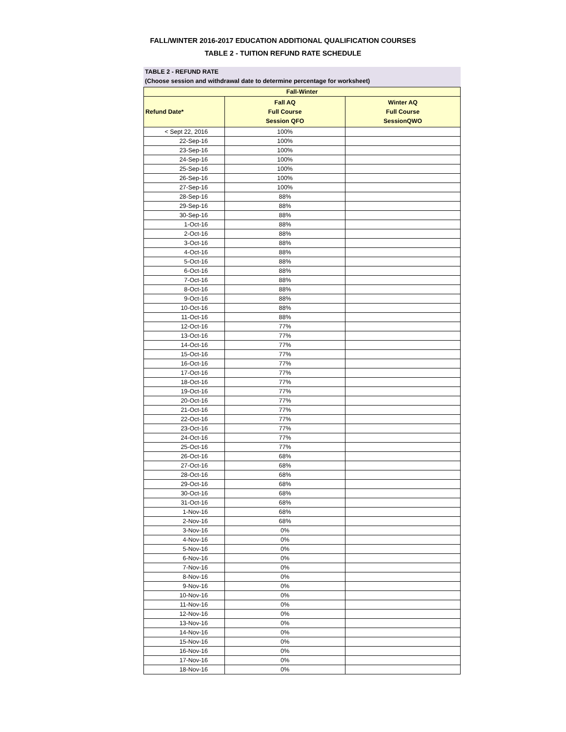FALL/WINTER 2016-2017 EDUCATION ADDITIONAL QUALIFICATION COURSES
TABLE 2 - TUITION REFUND RATE SCHEDULE
TABLE 2 - REFUND RATE
(Choose session and withdrawal date to determine percentage for worksheet)
| Fall-Winter | | |
| --- | --- | --- |
| Refund Date* | Fall AQ Full Course Session QFO | Winter AQ Full Course SessionQWO |
| < Sept 22, 2016 | 100% | |
| 22-Sep-16 | 100% | |
| 23-Sep-16 | 100% | |
| 24-Sep-16 | 100% | |
| 25-Sep-16 | 100% | |
| 26-Sep-16 | 100% | |
| 27-Sep-16 | 100% | |
| 28-Sep-16 | 88% | |
| 29-Sep-16 | 88% | |
| 30-Sep-16 | 88% | |
| 1-Oct-16 | 88% | |
| 2-Oct-16 | 88% | |
| 3-Oct-16 | 88% | |
| 4-Oct-16 | 88% | |
| 5-Oct-16 | 88% | |
| 6-Oct-16 | 88% | |
| 7-Oct-16 | 88% | |
| 8-Oct-16 | 88% | |
| 9-Oct-16 | 88% | |
| 10-Oct-16 | 88% | |
| 11-Oct-16 | 88% | |
| 12-Oct-16 | 77% | |
| 13-Oct-16 | 77% | |
| 14-Oct-16 | 77% | |
| 15-Oct-16 | 77% | |
| 16-Oct-16 | 77% | |
| 17-Oct-16 | 77% | |
| 18-Oct-16 | 77% | |
| 19-Oct-16 | 77% | |
| 20-Oct-16 | 77% | |
| 21-Oct-16 | 77% | |
| 22-Oct-16 | 77% | |
| 23-Oct-16 | 77% | |
| 24-Oct-16 | 77% | |
| 25-Oct-16 | 77% | |
| 26-Oct-16 | 68% | |
| 27-Oct-16 | 68% | |
| 28-Oct-16 | 68% | |
| 29-Oct-16 | 68% | |
| 30-Oct-16 | 68% | |
| 31-Oct-16 | 68% | |
| 1-Nov-16 | 68% | |
| 2-Nov-16 | 68% | |
| 3-Nov-16 | 0% | |
| 4-Nov-16 | 0% | |
| 5-Nov-16 | 0% | |
| 6-Nov-16 | 0% | |
| 7-Nov-16 | 0% | |
| 8-Nov-16 | 0% | |
| 9-Nov-16 | 0% | |
| 10-Nov-16 | 0% | |
| 11-Nov-16 | 0% | |
| 12-Nov-16 | 0% | |
| 13-Nov-16 | 0% | |
| 14-Nov-16 | 0% | |
| 15-Nov-16 | 0% | |
| 16-Nov-16 | 0% | |
| 17-Nov-16 | 0% | |
| 18-Nov-16 | 0% | |